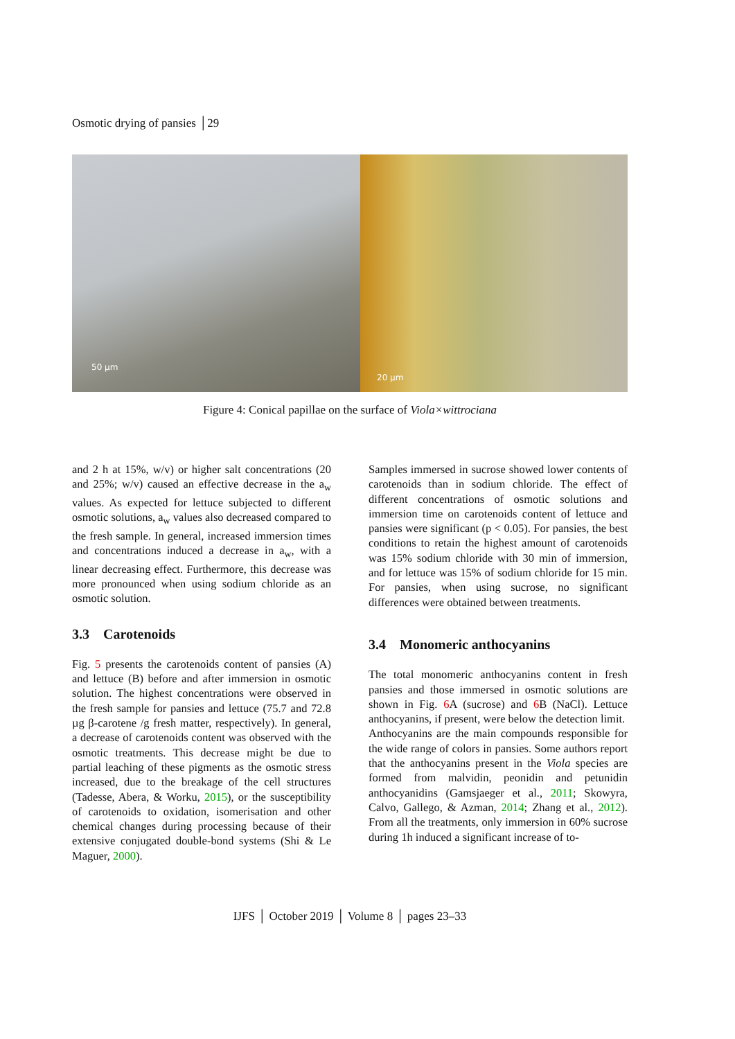Osmotic drying of pansies │29
50 µm
20 µm
Figure 4: Conical papillae on the surface of Viola×wittrociana
and 2 h at 15%, w/v) or higher salt concentrations (20 and 25%; w/v) caused an effective decrease in the a<sub>w</sub> values. As expected for lettuce subjected to different osmotic solutions, a<sub>w</sub> values also decreased compared to the fresh sample. In general, increased immersion times and concentrations induced a decrease in a<sub>w</sub>, with a linear decreasing effect. Furthermore, this decrease was more pronounced when using sodium chloride as an osmotic solution.
3.3 Carotenoids
Fig. 5 presents the carotenoids content of pansies (A) and lettuce (B) before and after immersion in osmotic solution. The highest concentrations were observed in the fresh sample for pansies and lettuce (75.7 and 72.8 µg β-carotene /g fresh matter, respectively). In general, a decrease of carotenoids content was observed with the osmotic treatments. This decrease might be due to partial leaching of these pigments as the osmotic stress increased, due to the breakage of the cell structures (Tadesse, Abera, & Worku, 2015), or the susceptibility of carotenoids to oxidation, isomerisation and other chemical changes during processing because of their extensive conjugated double-bond systems (Shi & Le Maguer, 2000).
Samples immersed in sucrose showed lower contents of carotenoids than in sodium chloride. The effect of different concentrations of osmotic solutions and immersion time on carotenoids content of lettuce and pansies were significant (p < 0.05). For pansies, the best conditions to retain the highest amount of carotenoids was 15% sodium chloride with 30 min of immersion, and for lettuce was 15% of sodium chloride for 15 min. For pansies, when using sucrose, no significant differences were obtained between treatments.
3.4 Monomeric anthocyanins
The total monomeric anthocyanins content in fresh pansies and those immersed in osmotic solutions are shown in Fig. 6 A (sucrose) and 6 B (NaCl). Lettuce anthocyanins, if present, were below the detection limit.
Anthocyanins are the main compounds responsible for the wide range of colors in pansies. Some authors report that the anthocyanins present in the Viola species are formed from malvidin, peonidin and petunidin anthocyanidins (Gamsjaeger et al., 2011; Skowyra, Calvo, Gallego, & Azman, 2014; Zhang et al., 2012). From all the treatments, only immersion in 60% sucrose during 1h induced a significant increase of to-
IJFS │ October 2019 │ Volume 8 │ pages 23–33